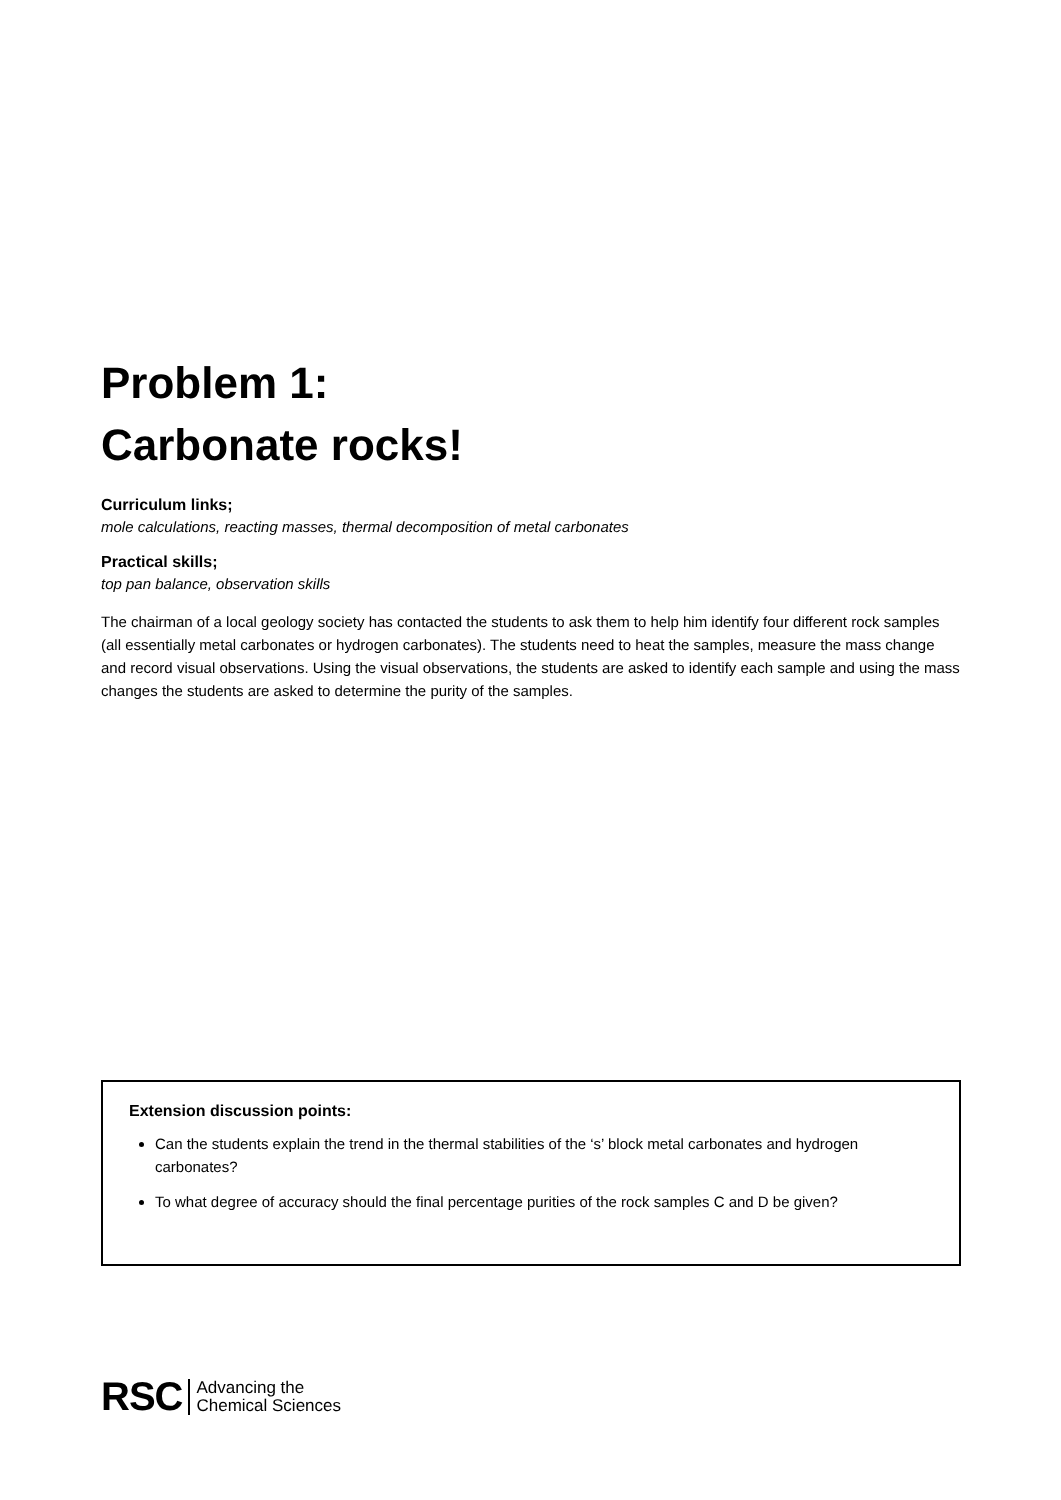Problem 1:
Carbonate rocks!
Curriculum links;
mole calculations, reacting masses, thermal decomposition of metal carbonates
Practical skills;
top pan balance, observation skills
The chairman of a local geology society has contacted the students to ask them to help him identify four different rock samples (all essentially metal carbonates or hydrogen carbonates). The students need to heat the samples, measure the mass change and record visual observations. Using the visual observations, the students are asked to identify each sample and using the mass changes the students are asked to determine the purity of the samples.
Extension discussion points:
Can the students explain the trend in the thermal stabilities of the ‘s’ block metal carbonates and hydrogen carbonates?
To what degree of accuracy should the final percentage purities of the rock samples C and D be given?
RSC Advancing the
Chemical Sciences